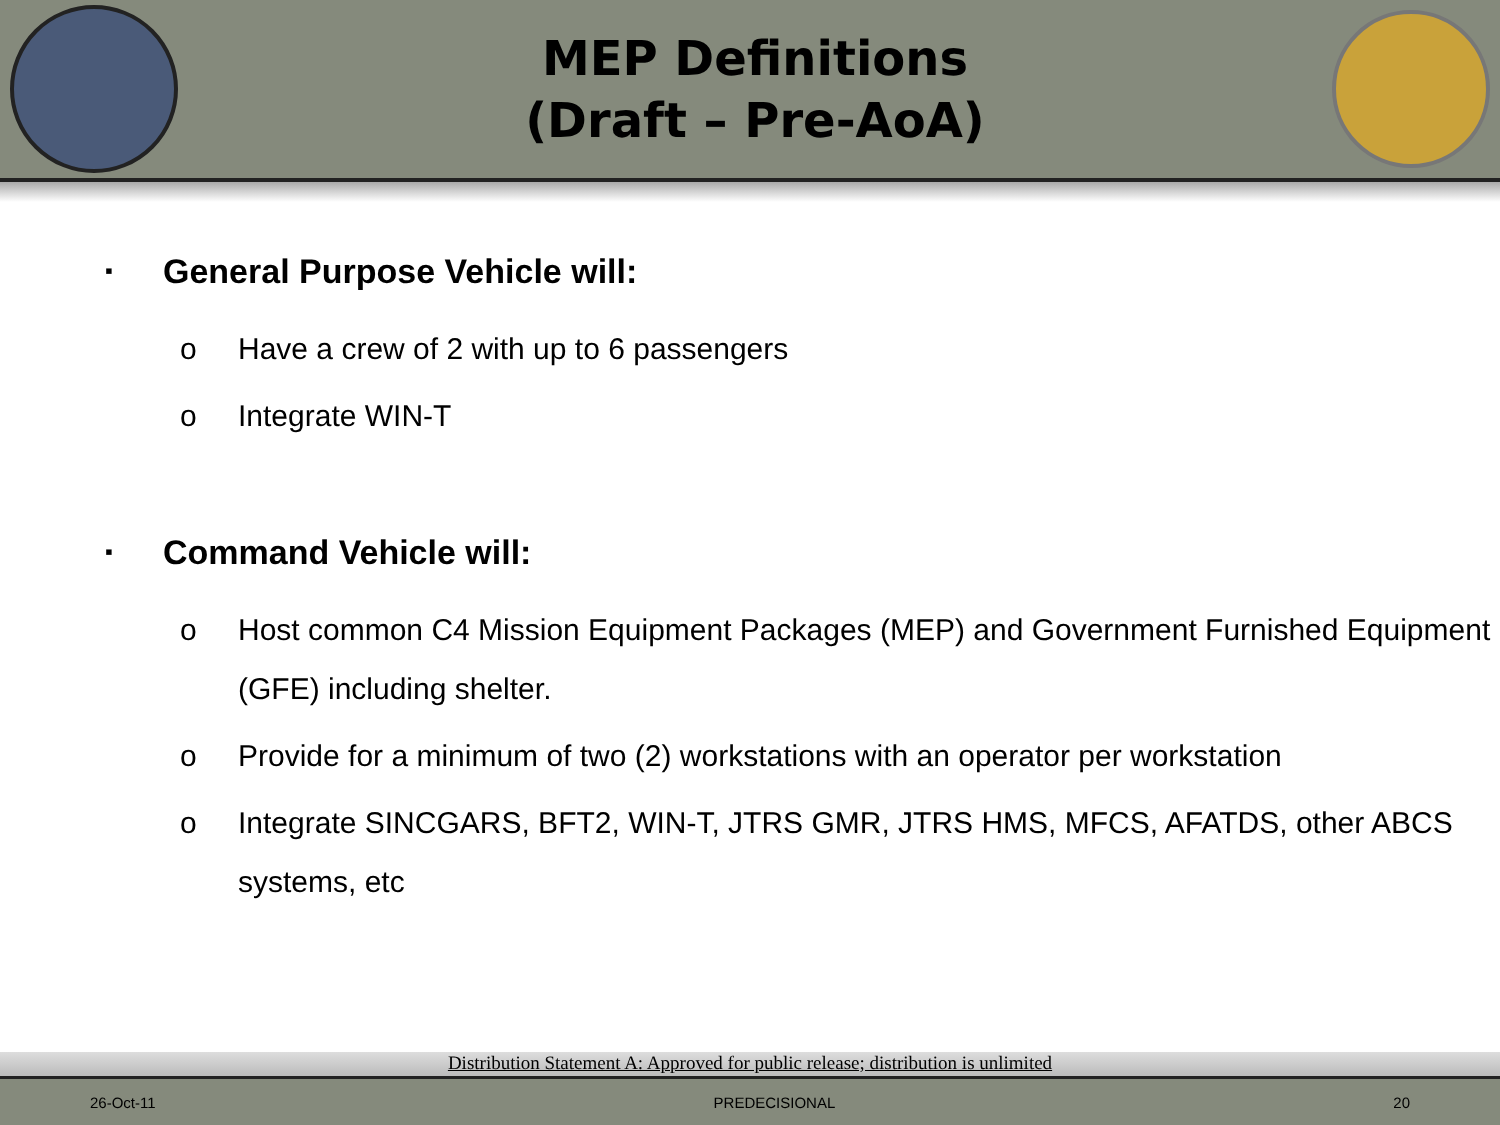MEP Definitions
(Draft – Pre-AoA)
▪ General Purpose Vehicle will:
o Have a crew of 2 with up to 6 passengers
o Integrate WIN-T
▪ Command Vehicle will:
o Host common C4 Mission Equipment Packages (MEP) and Government Furnished Equipment (GFE) including shelter.
o Provide for a minimum of two (2) workstations with an operator per workstation
o Integrate SINCGARS, BFT2, WIN-T, JTRS GMR, JTRS HMS, MFCS, AFATDS, other ABCS systems, etc
Distribution Statement A: Approved for public release; distribution is unlimited
26-Oct-11 PREDECISIONAL 20